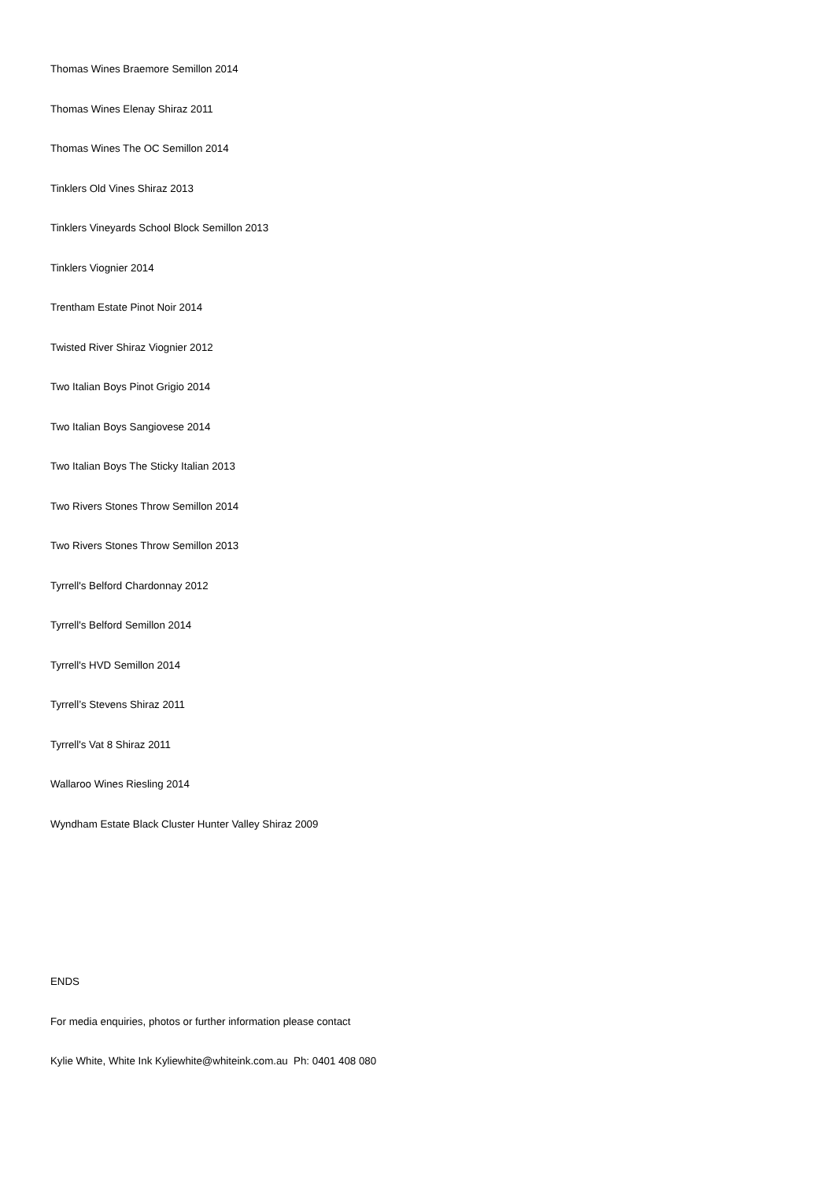Thomas Wines Braemore Semillon 2014
Thomas Wines Elenay Shiraz 2011
Thomas Wines The OC Semillon 2014
Tinklers Old Vines Shiraz 2013
Tinklers Vineyards School Block Semillon 2013
Tinklers Viognier 2014
Trentham Estate Pinot Noir 2014
Twisted River Shiraz Viognier 2012
Two Italian Boys Pinot Grigio 2014
Two Italian Boys Sangiovese 2014
Two Italian Boys The Sticky Italian 2013
Two Rivers Stones Throw Semillon 2014
Two Rivers Stones Throw Semillon 2013
Tyrrell's Belford Chardonnay 2012
Tyrrell's Belford Semillon 2014
Tyrrell's HVD Semillon 2014
Tyrrell’s Stevens Shiraz 2011
Tyrrell's Vat 8 Shiraz 2011
Wallaroo Wines Riesling 2014
Wyndham Estate Black Cluster Hunter Valley Shiraz 2009
ENDS
For media enquiries, photos or further information please contact
Kylie White, White Ink Kyliewhite@whiteink.com.au Ph: 0401 408 080